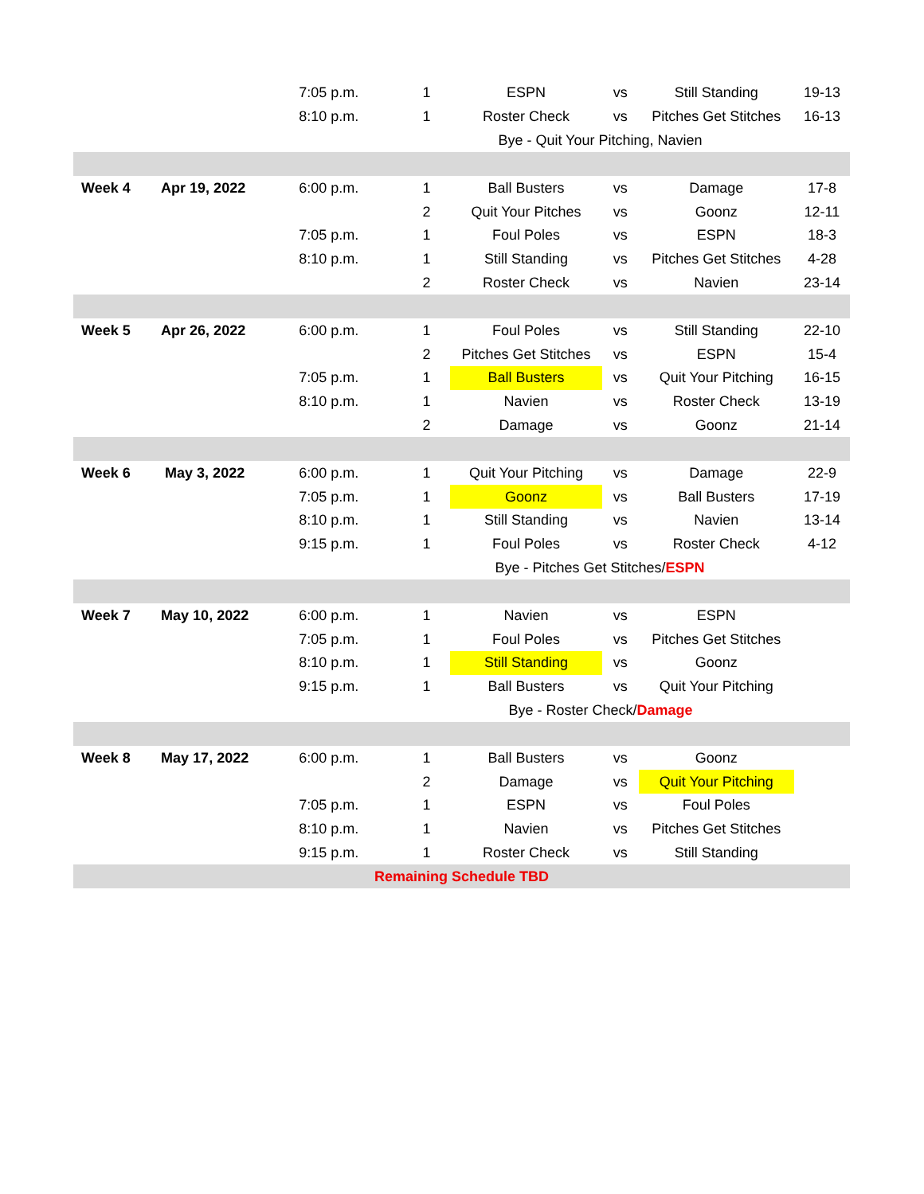| | | 7:05 p.m. | 1 | ESPN | vs | Still Standing | 19-13 |
| | | 8:10 p.m. | 1 | Roster Check | vs | Pitches Get Stitches | 16-13 |
| | | | Bye - Quit Your Pitching, Navien | | | | |
| Week 4 | Apr 19, 2022 | 6:00 p.m. | 1 | Ball Busters | vs | Damage | 17-8 |
| | | | 2 | Quit Your Pitches | vs | Goonz | 12-11 |
| | | 7:05 p.m. | 1 | Foul Poles | vs | ESPN | 18-3 |
| | | 8:10 p.m. | 1 | Still Standing | vs | Pitches Get Stitches | 4-28 |
| | | | 2 | Roster Check | vs | Navien | 23-14 |
| Week 5 | Apr 26, 2022 | 6:00 p.m. | 1 | Foul Poles | vs | Still Standing | 22-10 |
| | | | 2 | Pitches Get Stitches | vs | ESPN | 15-4 |
| | | 7:05 p.m. | 1 | Ball Busters | vs | Quit Your Pitching | 16-15 |
| | | 8:10 p.m. | 1 | Navien | vs | Roster Check | 13-19 |
| | | | 2 | Damage | vs | Goonz | 21-14 |
| Week 6 | May 3, 2022 | 6:00 p.m. | 1 | Quit Your Pitching | vs | Damage | 22-9 |
| | | 7:05 p.m. | 1 | Goonz | vs | Ball Busters | 17-19 |
| | | 8:10 p.m. | 1 | Still Standing | vs | Navien | 13-14 |
| | | 9:15 p.m. | 1 | Foul Poles | vs | Roster Check | 4-12 |
| | | | Bye - Pitches Get Stitches/ ESPN | | | | |
| Week 7 | May 10, 2022 | 6:00 p.m. | 1 | Navien | vs | ESPN | |
| | | 7:05 p.m. | 1 | Foul Poles | vs | Pitches Get Stitches | |
| | | 8:10 p.m. | 1 | Still Standing | vs | Goonz | |
| | | 9:15 p.m. | 1 | Ball Busters | vs | Quit Your Pitching | |
| | | | Bye - Roster Check/ Damage | | | | |
| Week 8 | May 17, 2022 | 6:00 p.m. | 1 | Ball Busters | vs | Goonz | |
| | | | 2 | Damage | vs | Quit Your Pitching | |
| | | 7:05 p.m. | 1 | ESPN | vs | Foul Poles | |
| | | 8:10 p.m. | 1 | Navien | vs | Pitches Get Stitches | |
| | | 9:15 p.m. | 1 | Roster Check | vs | Still Standing | |
| Remaining Schedule TBD | | | | | | | |